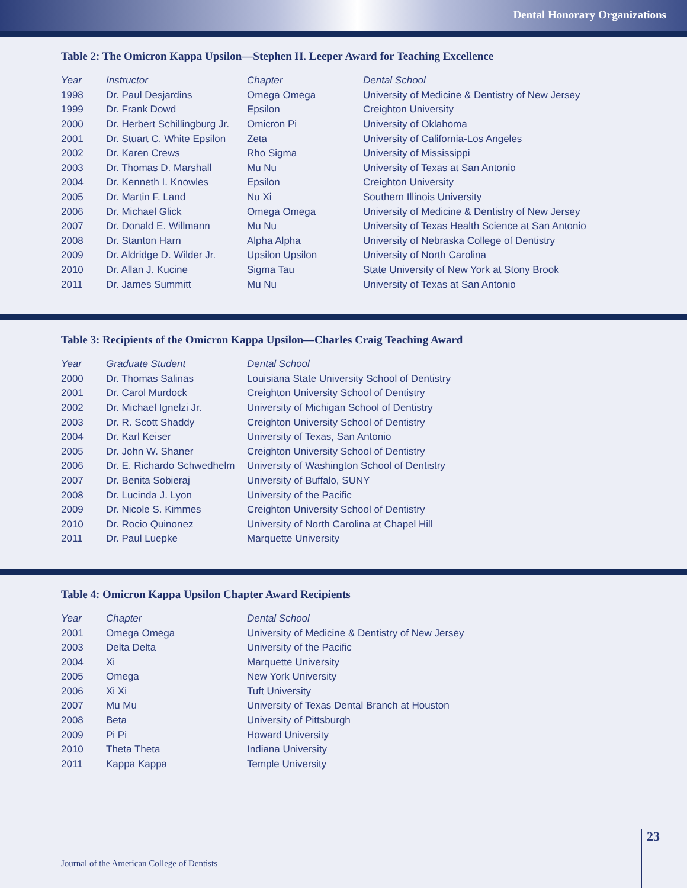Dental Honorary Organizations
Table 2: The Omicron Kappa Upsilon—Stephen H. Leeper Award for Teaching Excellence
| Year | Instructor | Chapter | Dental School |
| --- | --- | --- | --- |
| 1998 | Dr. Paul Desjardins | Omega Omega | University of Medicine & Dentistry of New Jersey |
| 1999 | Dr. Frank Dowd | Epsilon | Creighton University |
| 2000 | Dr. Herbert Schillingburg Jr. | Omicron Pi | University of Oklahoma |
| 2001 | Dr. Stuart C. White Epsilon | Zeta | University of California-Los Angeles |
| 2002 | Dr. Karen Crews | Rho Sigma | University of Mississippi |
| 2003 | Dr. Thomas D. Marshall | Mu Nu | University of Texas at San Antonio |
| 2004 | Dr. Kenneth I. Knowles | Epsilon | Creighton University |
| 2005 | Dr. Martin F. Land | Nu Xi | Southern Illinois University |
| 2006 | Dr. Michael Glick | Omega Omega | University of Medicine & Dentistry of New Jersey |
| 2007 | Dr. Donald E. Willmann | Mu Nu | University of Texas Health Science at San Antonio |
| 2008 | Dr. Stanton Harn | Alpha Alpha | University of Nebraska College of Dentistry |
| 2009 | Dr. Aldridge D. Wilder Jr. | Upsilon Upsilon | University of North Carolina |
| 2010 | Dr. Allan J. Kucine | Sigma Tau | State University of New York at Stony Brook |
| 2011 | Dr. James Summitt | Mu Nu | University of Texas at San Antonio |
Table 3: Recipients of the Omicron Kappa Upsilon—Charles Craig Teaching Award
| Year | Graduate Student | Dental School |
| --- | --- | --- |
| 2000 | Dr. Thomas Salinas | Louisiana State University School of Dentistry |
| 2001 | Dr. Carol Murdock | Creighton University School of Dentistry |
| 2002 | Dr. Michael Ignelzi Jr. | University of Michigan School of Dentistry |
| 2003 | Dr. R. Scott Shaddy | Creighton University School of Dentistry |
| 2004 | Dr. Karl Keiser | University of Texas, San Antonio |
| 2005 | Dr. John W. Shaner | Creighton University School of Dentistry |
| 2006 | Dr. E. Richardo Schwedhelm | University of Washington School of Dentistry |
| 2007 | Dr. Benita Sobieraj | University of Buffalo, SUNY |
| 2008 | Dr. Lucinda J. Lyon | University of the Pacific |
| 2009 | Dr. Nicole S. Kimmes | Creighton University School of Dentistry |
| 2010 | Dr. Rocio Quinonez | University of North Carolina at Chapel Hill |
| 2011 | Dr. Paul Luepke | Marquette University |
Table 4: Omicron Kappa Upsilon Chapter Award Recipients
| Year | Chapter | Dental School |
| --- | --- | --- |
| 2001 | Omega Omega | University of Medicine & Dentistry of New Jersey |
| 2003 | Delta Delta | University of the Pacific |
| 2004 | Xi | Marquette University |
| 2005 | Omega | New York University |
| 2006 | Xi Xi | Tuft University |
| 2007 | Mu Mu | University of Texas Dental Branch at Houston |
| 2008 | Beta | University of Pittsburgh |
| 2009 | Pi Pi | Howard University |
| 2010 | Theta Theta | Indiana University |
| 2011 | Kappa Kappa | Temple University |
23
Journal of the American College of Dentists